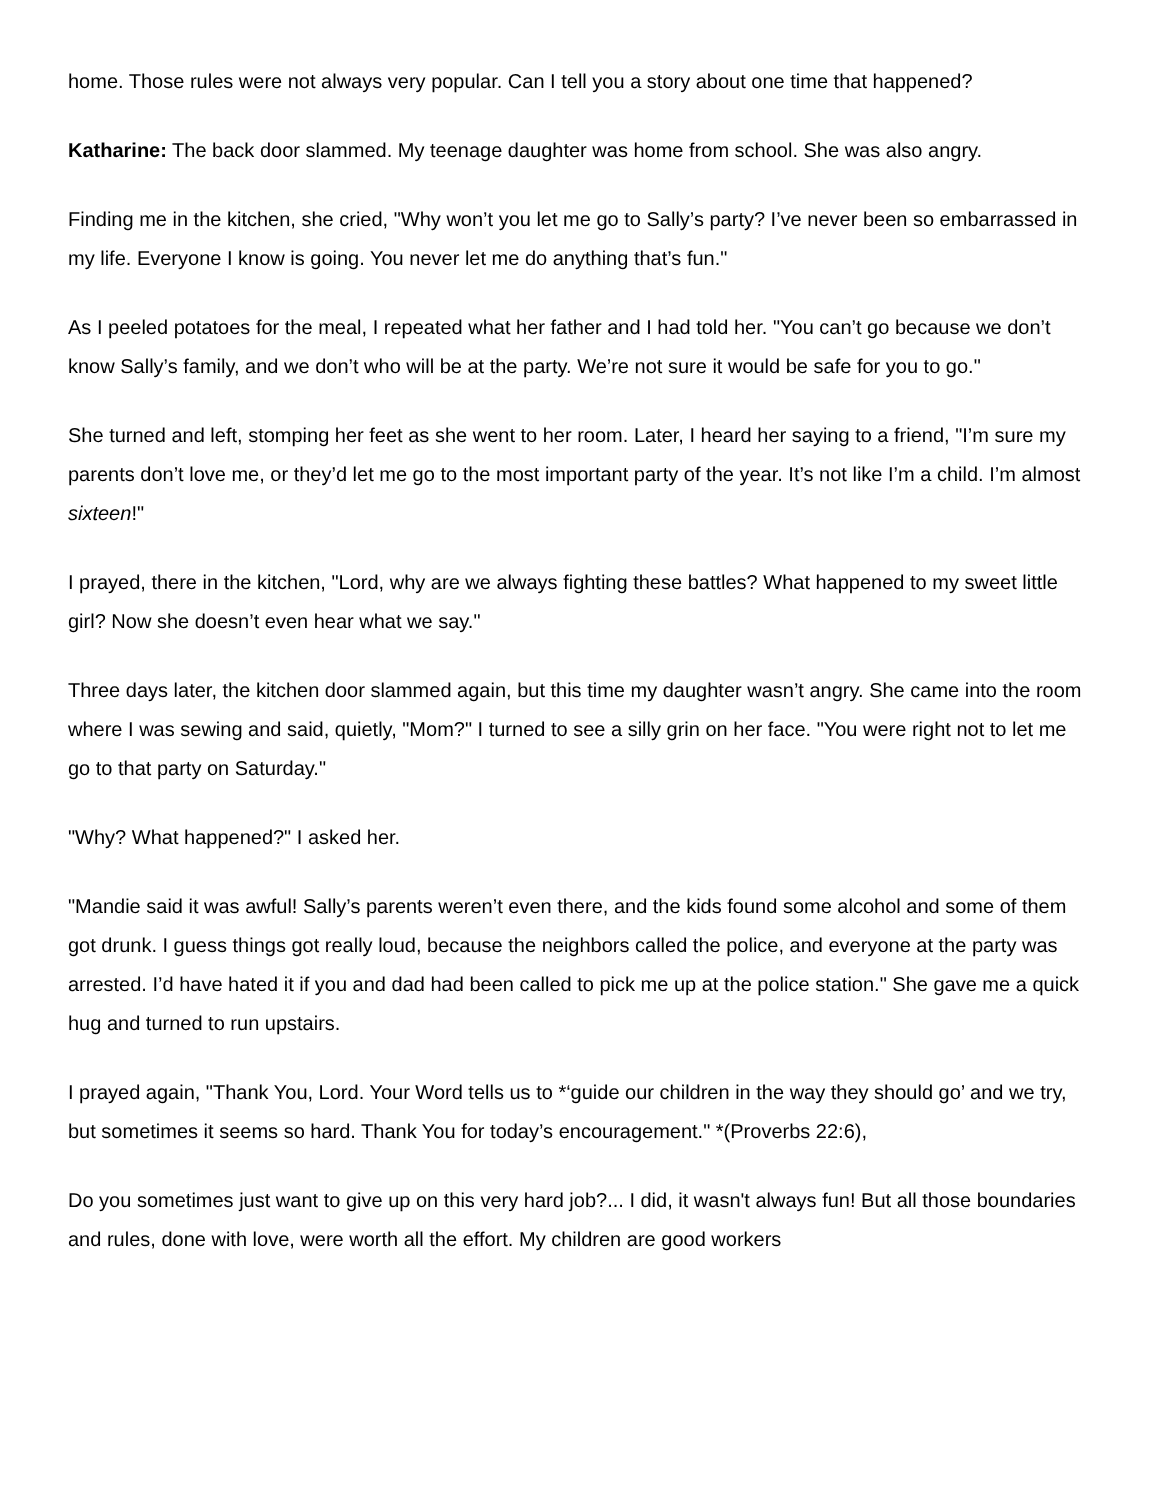home. Those rules were not always very popular. Can I tell you a story about one time that happened?
Katharine: The back door slammed. My teenage daughter was home from school. She was also angry.
Finding me in the kitchen, she cried, "Why won’t you let me go to Sally’s party? I’ve never been so embarrassed in my life. Everyone I know is going. You never let me do anything that’s fun."
As I peeled potatoes for the meal, I repeated what her father and I had told her. "You can’t go because we don’t know Sally’s family, and we don’t who will be at the party. We’re not sure it would be safe for you to go."
She turned and left, stomping her feet as she went to her room. Later, I heard her saying to a friend, "I’m sure my parents don’t love me, or they’d let me go to the most important party of the year. It’s not like I’m a child. I’m almost sixteen!"
I prayed, there in the kitchen, "Lord, why are we always fighting these battles? What happened to my sweet little girl? Now she doesn’t even hear what we say."
Three days later, the kitchen door slammed again, but this time my daughter wasn’t angry. She came into the room where I was sewing and said, quietly, "Mom?" I turned to see a silly grin on her face. "You were right not to let me go to that party on Saturday."
"Why? What happened?" I asked her.
"Mandie said it was awful! Sally’s parents weren’t even there, and the kids found some alcohol and some of them got drunk. I guess things got really loud, because the neighbors called the police, and everyone at the party was arrested. I’d have hated it if you and dad had been called to pick me up at the police station." She gave me a quick hug and turned to run upstairs.
I prayed again, "Thank You, Lord. Your Word tells us to *‘guide our children in the way they should go’ and we try, but sometimes it seems so hard. Thank You for today’s encouragement." *(Proverbs 22:6),
Do you sometimes just want to give up on this very hard job?... I did, it wasn't always fun! But all those boundaries and rules, done with love, were worth all the effort. My children are good workers